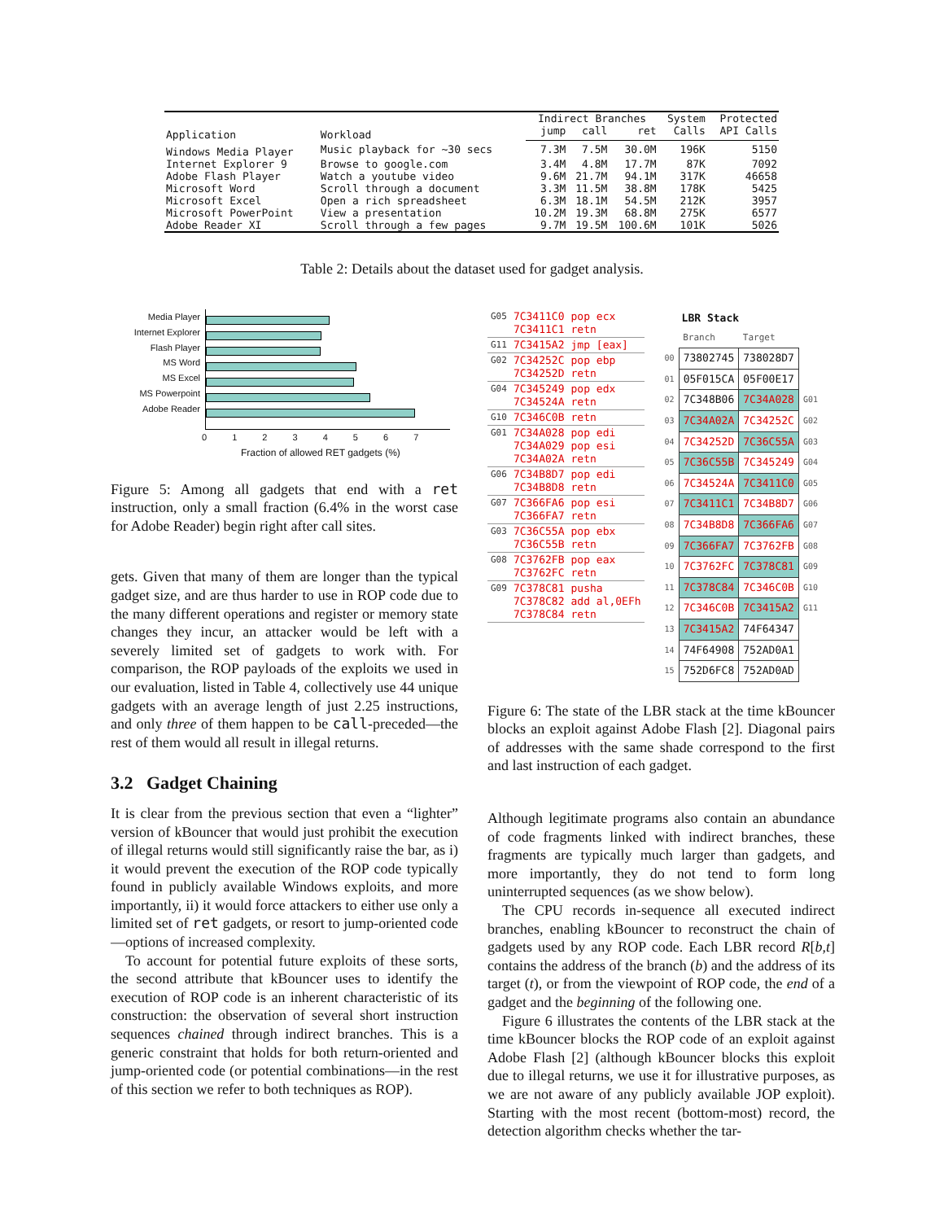| Application | Workload | Indirect Branches | | | System | Protected |
| --- | --- | --- | --- | --- | --- | --- |
| | | jump | call | ret | Calls | API Calls |
| Windows Media Player | Music playback for ~30 secs | 7.3M | 7.5M | 30.0M | 196K | 5150 |
| Internet Explorer 9 | Browse to google.com | 3.4M | 4.8M | 17.7M | 87K | 7092 |
| Adobe Flash Player | Watch a youtube video | 9.6M | 21.7M | 94.1M | 317K | 46658 |
| Microsoft Word | Scroll through a document | 3.3M | 11.5M | 38.8M | 178K | 5425 |
| Microsoft Excel | Open a rich spreadsheet | 6.3M | 18.1M | 54.5M | 212K | 3957 |
| Microsoft PowerPoint | View a presentation | 10.2M | 19.3M | 68.8M | 275K | 6577 |
| Adobe Reader XI | Scroll through a few pages | 9.7M | 19.5M | 100.6M | 101K | 5026 |
Table 2: Details about the dataset used for gadget analysis.
Media Player
Internet Explorer
Flash Player
MS Word
MS Excel
MS Powerpoint
Adobe Reader
0 1 2 3 4 5 6 7
Fraction of allowed RET gadgets (%)
Figure 5: Among all gadgets that end with a ret instruction, only a small fraction (6.4% in the worst case for Adobe Reader) begin right after call sites.
gets. Given that many of them are longer than the typical gadget size, and are thus harder to use in ROP code due to the many different operations and register or memory state changes they incur, an attacker would be left with a severely limited set of gadgets to work with. For comparison, the ROP payloads of the exploits we used in our evaluation, listed in Table 4, collectively use 44 unique gadgets with an average length of just 2.25 instructions, and only three of them happen to be call-preceded—the rest of them would all result in illegal returns.
3.2 Gadget Chaining
It is clear from the previous section that even a “lighter” version of kBouncer that would just prohibit the execution of illegal returns would still significantly raise the bar, as i) it would prevent the execution of the ROP code typically found in publicly available Windows exploits, and more importantly, ii) it would force attackers to either use only a limited set of ret gadgets, or resort to jump-oriented code—options of increased complexity.
To account for potential future exploits of these sorts, the second attribute that kBouncer uses to identify the execution of ROP code is an inherent characteristic of its construction: the observation of several short instruction sequences chained through indirect branches. This is a generic constraint that holds for both return-oriented and jump-oriented code (or potential combinations—in the rest of this section we refer to both techniques as ROP).
| G05 | 7C3411C0 7C3411C1 | pop ecx retn |
| G11 | 7C3415A2 | jmp [eax] |
| G02 | 7C34252C 7C34252D | pop ebp retn |
| G04 | 7C345249 7C34524A | pop edx retn |
| G10 | 7C346C0B | retn |
| G01 | 7C34A028 7C34A029 7C34A02A | pop edi pop esi retn |
| G06 | 7C34B8D7 7C34B8D8 | pop edi retn |
| G07 | 7C366FA6 7C366FA7 | pop esi retn |
| G03 | 7C36C55A 7C36C55B | pop ebx retn |
| G08 | 7C3762FB 7C3762FC | pop eax retn |
| G09 | 7C378C81 7C378C82 7C378C84 | pusha add al,0EFh retn |
LBR Stack
| | Branch | Target | |
| 00 | 73802745 | 738028D7 | |
| 01 | 05F015CA | 05F00E17 | |
| 02 | 7C348B06 | 7C34A028 | G01 |
| 03 | 7C34A02A | 7C34252C | G02 |
| 04 | 7C34252D | 7C36C55A | G03 |
| 05 | 7C36C55B | 7C345249 | G04 |
| 06 | 7C34524A | 7C3411C0 | G05 |
| 07 | 7C3411C1 | 7C34B8D7 | G06 |
| 08 | 7C34B8D8 | 7C366FA6 | G07 |
| 09 | 7C366FA7 | 7C3762FB | G08 |
| 10 | 7C3762FC | 7C378C81 | G09 |
| 11 | 7C378C84 | 7C346C0B | G10 |
| 12 | 7C346C0B | 7C3415A2 | G11 |
| 13 | 7C3415A2 | 74F64347 | |
| 14 | 74F64908 | 752AD0A1 | |
| 15 | 752D6FC8 | 752AD0AD | |
Figure 6: The state of the LBR stack at the time kBouncer blocks an exploit against Adobe Flash [2]. Diagonal pairs of addresses with the same shade correspond to the first and last instruction of each gadget.
Although legitimate programs also contain an abundance of code fragments linked with indirect branches, these fragments are typically much larger than gadgets, and more importantly, they do not tend to form long uninterrupted sequences (as we show below).
The CPU records in-sequence all executed indirect branches, enabling kBouncer to reconstruct the chain of gadgets used by any ROP code. Each LBR record R[b,t] contains the address of the branch (b) and the address of its target (t), or from the viewpoint of ROP code, the end of a gadget and the beginning of the following one.
Figure 6 illustrates the contents of the LBR stack at the time kBouncer blocks the ROP code of an exploit against Adobe Flash [2] (although kBouncer blocks this exploit due to illegal returns, we use it for illustrative purposes, as we are not aware of any publicly available JOP exploit). Starting with the most recent (bottom-most) record, the detection algorithm checks whether the tar-